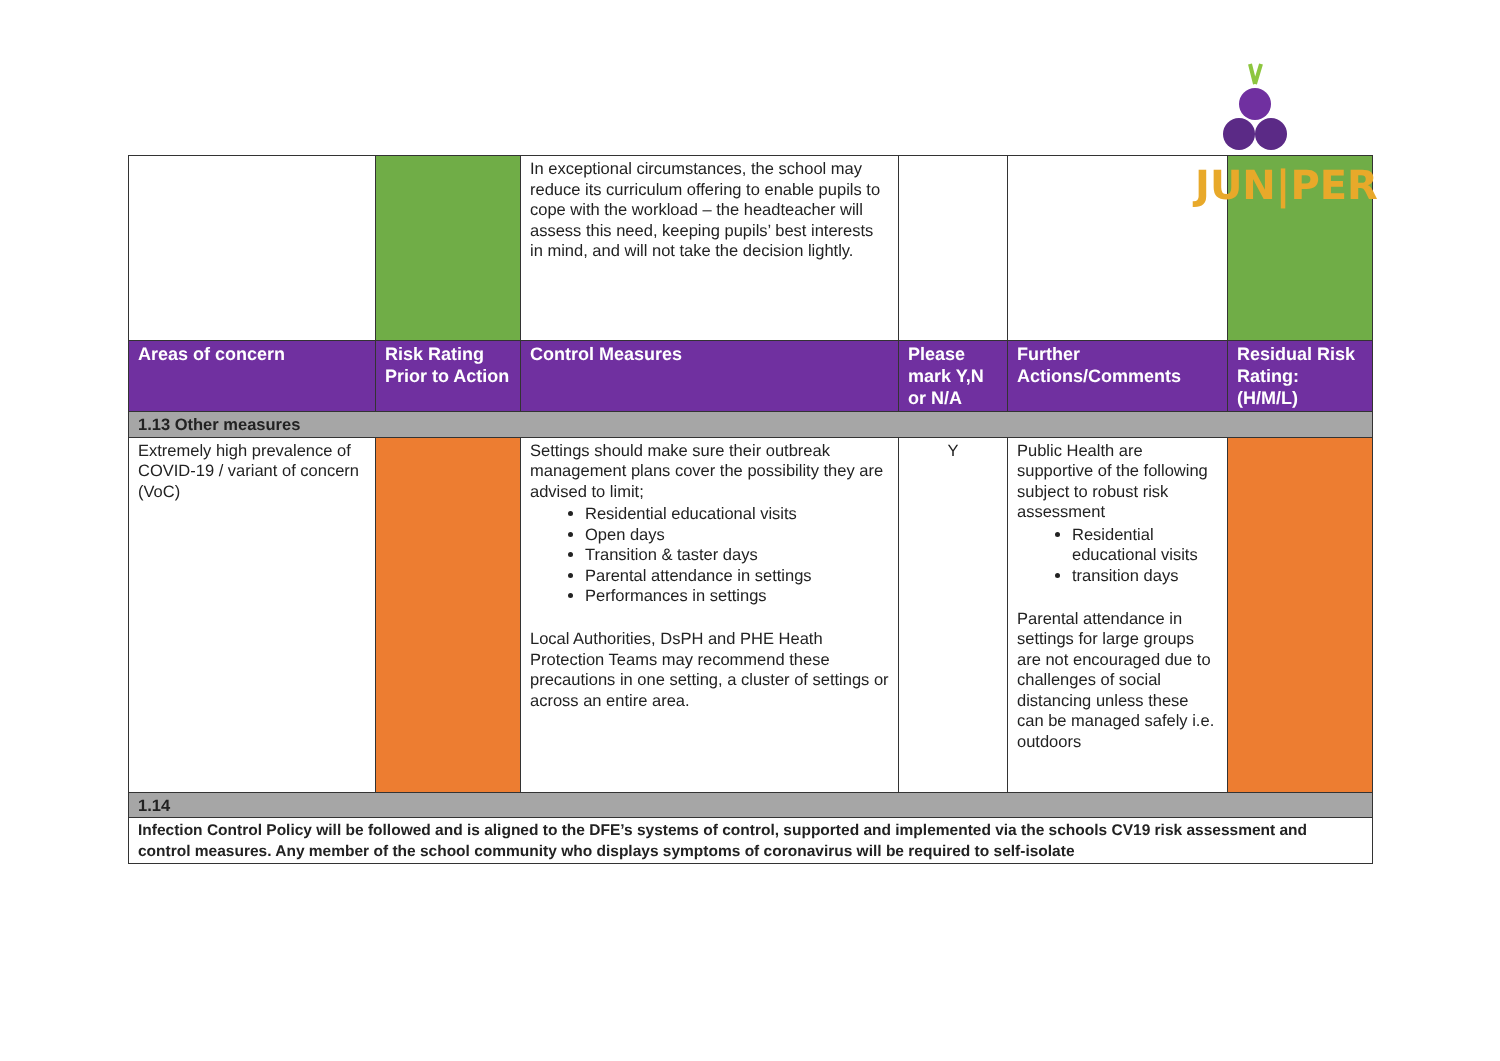JUN|PER
| | | In exceptional circumstances, the school may reduce its curriculum offering to enable pupils to cope with the workload – the headteacher will assess this need, keeping pupils’ best interests in mind, and will not take the decision lightly. | | | |
| Areas of concern | Risk Rating Prior to Action | Control Measures | Please mark Y,N or N/A | Further Actions/Comments | Residual Risk Rating: (H/M/L) |
| 1.13 Other measures | | | | | |
| Extremely high prevalence of COVID-19 / variant of concern (VoC) | | Settings should make sure their outbreak management plans cover the possibility they are advised to limit; Residential educational visits Open days Transition & taster days Parental attendance in settings Performances in settings Local Authorities, DsPH and PHE Heath Protection Teams may recommend these precautions in one setting, a cluster of settings or across an entire area. | Y | Public Health are supportive of the following subject to robust risk assessment Residential educational visits transition days Parental attendance in settings for large groups are not encouraged due to challenges of social distancing unless these can be managed safely i.e. outdoors | |
| 1.14 | | | | | |
| Infection Control Policy will be followed and is aligned to the DFE’s systems of control, supported and implemented via the schools CV19 risk assessment and control measures. Any member of the school community who displays symptoms of coronavirus will be required to self-isolate | | | | | |